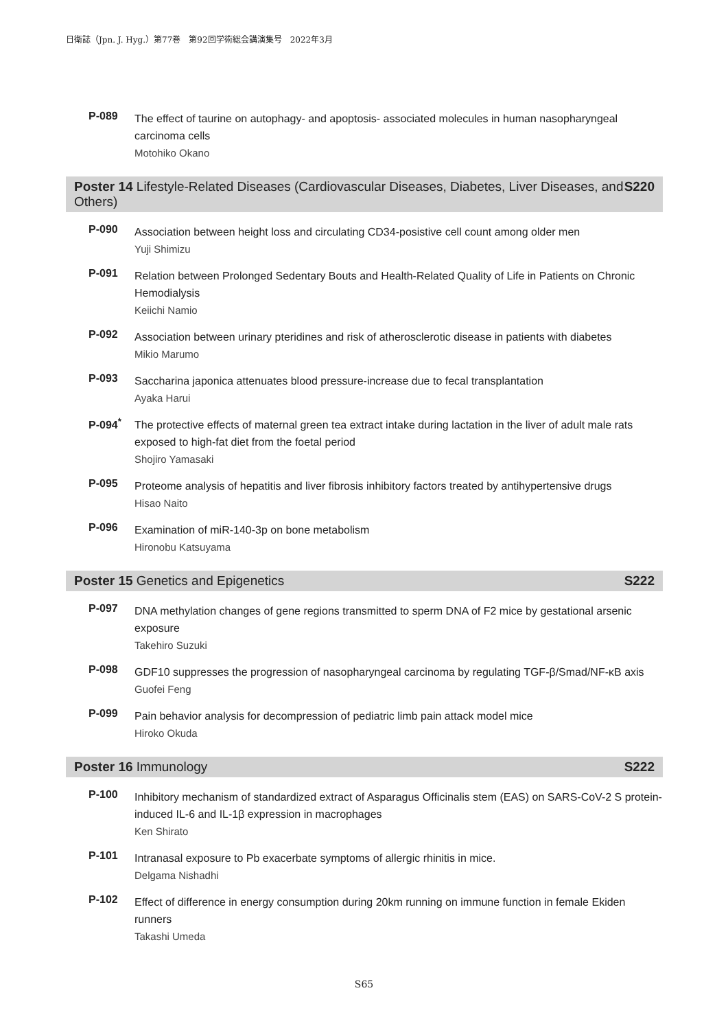日衛誌（Jpn. J. Hyg.）第77巻　第92回学術総会講演集号　2022年3月
P-089
The effect of taurine on autophagy- and apoptosis- associated molecules in human nasopharyngeal carcinoma cells
Motohiko Okano
Poster 14 Lifestyle-Related Diseases (Cardiovascular Diseases, Diabetes, Liver Diseases, and Others) S220
P-090
Association between height loss and circulating CD34-posistive cell count among older men
Yuji Shimizu
P-091
Relation between Prolonged Sedentary Bouts and Health-Related Quality of Life in Patients on Chronic Hemodialysis
Keiichi Namio
P-092
Association between urinary pteridines and risk of atherosclerotic disease in patients with diabetes
Mikio Marumo
P-093
Saccharina japonica attenuates blood pressure-increase due to fecal transplantation
Ayaka Harui
P-094<sup>*</sup>
The protective effects of maternal green tea extract intake during lactation in the liver of adult male rats exposed to high-fat diet from the foetal period
Shojiro Yamasaki
P-095
Proteome analysis of hepatitis and liver fibrosis inhibitory factors treated by antihypertensive drugs
Hisao Naito
P-096
Examination of miR-140-3p on bone metabolism
Hironobu Katsuyama
Poster 15 Genetics and Epigenetics S222
P-097
DNA methylation changes of gene regions transmitted to sperm DNA of F2 mice by gestational arsenic exposure
Takehiro Suzuki
P-098
GDF10 suppresses the progression of nasopharyngeal carcinoma by regulating TGF-β/Smad/NF-κB axis
Guofei Feng
P-099
Pain behavior analysis for decompression of pediatric limb pain attack model mice
Hiroko Okuda
Poster 16 Immunology S222
P-100
Inhibitory mechanism of standardized extract of Asparagus Officinalis stem (EAS) on SARS-CoV-2 S protein-induced IL-6 and IL-1β expression in macrophages
Ken Shirato
P-101
Intranasal exposure to Pb exacerbate symptoms of allergic rhinitis in mice.
Delgama Nishadhi
P-102
Effect of difference in energy consumption during 20km running on immune function in female Ekiden runners
Takashi Umeda
S65